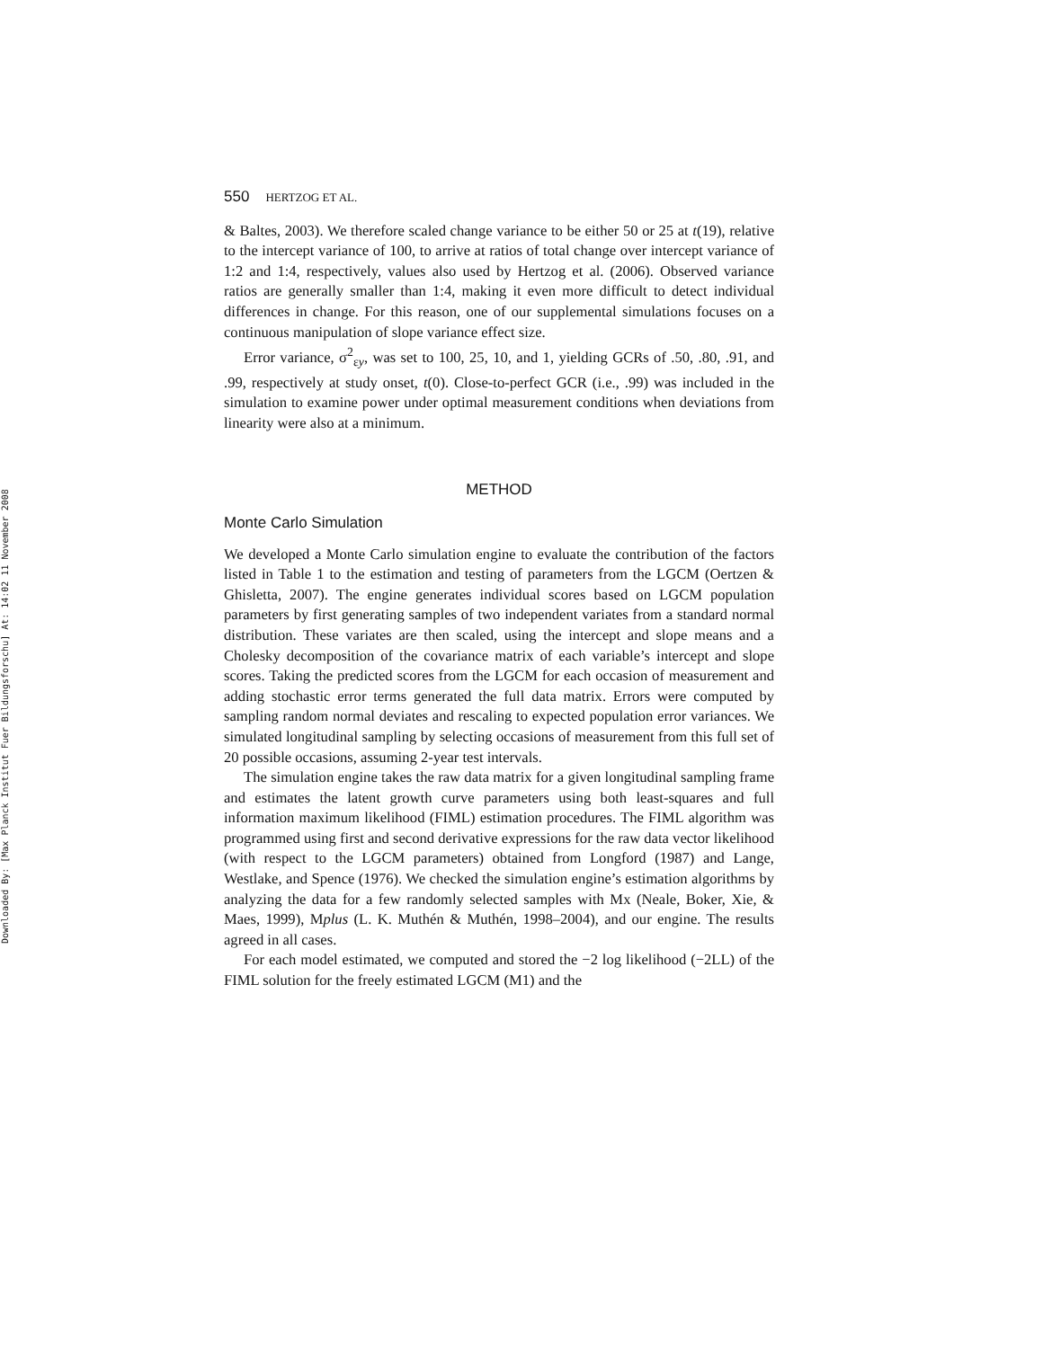Downloaded By: [Max Planck Institut Fuer Bildungsforschu] At: 14:02 11 November 2008
550 HERTZOG ET AL.
& Baltes, 2003). We therefore scaled change variance to be either 50 or 25 at t(19), relative to the intercept variance of 100, to arrive at ratios of total change over intercept variance of 1:2 and 1:4, respectively, values also used by Hertzog et al. (2006). Observed variance ratios are generally smaller than 1:4, making it even more difficult to detect individual differences in change. For this reason, one of our supplemental simulations focuses on a continuous manipulation of slope variance effect size.
Error variance, σ<sup>2</sup><sub>εy</sub>, was set to 100, 25, 10, and 1, yielding GCRs of .50, .80, .91, and .99, respectively at study onset, t(0). Close-to-perfect GCR (i.e., .99) was included in the simulation to examine power under optimal measurement conditions when deviations from linearity were also at a minimum.
METHOD
Monte Carlo Simulation
We developed a Monte Carlo simulation engine to evaluate the contribution of the factors listed in Table 1 to the estimation and testing of parameters from the LGCM (Oertzen & Ghisletta, 2007). The engine generates individual scores based on LGCM population parameters by first generating samples of two independent variates from a standard normal distribution. These variates are then scaled, using the intercept and slope means and a Cholesky decomposition of the covariance matrix of each variable’s intercept and slope scores. Taking the predicted scores from the LGCM for each occasion of measurement and adding stochastic error terms generated the full data matrix. Errors were computed by sampling random normal deviates and rescaling to expected population error variances. We simulated longitudinal sampling by selecting occasions of measurement from this full set of 20 possible occasions, assuming 2-year test intervals.
The simulation engine takes the raw data matrix for a given longitudinal sampling frame and estimates the latent growth curve parameters using both least-squares and full information maximum likelihood (FIML) estimation procedures. The FIML algorithm was programmed using first and second derivative expressions for the raw data vector likelihood (with respect to the LGCM parameters) obtained from Longford (1987) and Lange, Westlake, and Spence (1976). We checked the simulation engine’s estimation algorithms by analyzing the data for a few randomly selected samples with Mx (Neale, Boker, Xie, & Maes, 1999), Mplus (L. K. Muthén & Muthén, 1998–2004), and our engine. The results agreed in all cases.
For each model estimated, we computed and stored the −2 log likelihood (−2LL) of the FIML solution for the freely estimated LGCM (M1) and the